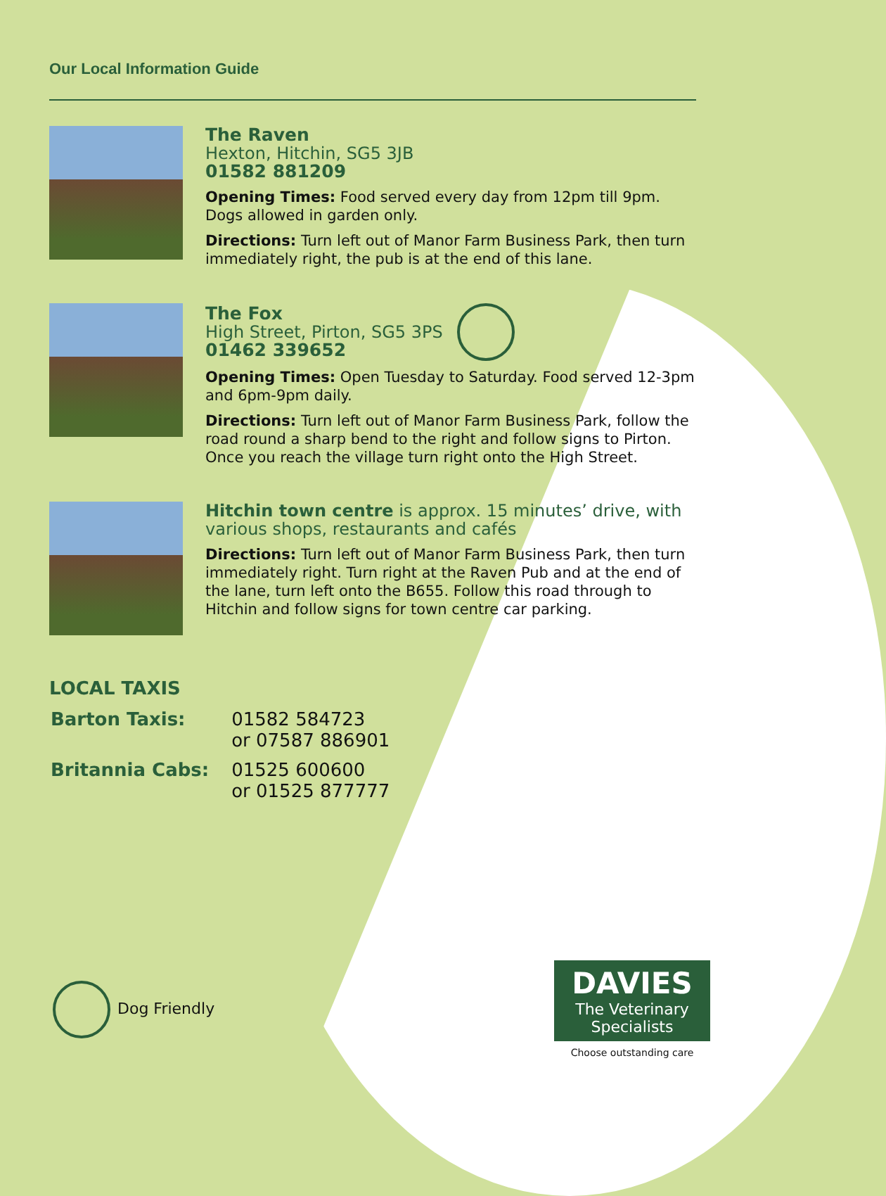Our Local Information Guide
The Raven
Hexton, Hitchin, SG5 3JB
01582 881209
Opening Times: Food served every day from 12pm till 9pm. Dogs allowed in garden only.
Directions: Turn left out of Manor Farm Business Park, then turn immediately right, the pub is at the end of this lane.
The Fox
High Street, Pirton, SG5 3PS
01462 339652
Opening Times: Open Tuesday to Saturday. Food served 12-3pm and 6pm-9pm daily.
Directions: Turn left out of Manor Farm Business Park, follow the road round a sharp bend to the right and follow signs to Pirton. Once you reach the village turn right onto the High Street.
Hitchin town centre is approx. 15 minutes’ drive, with various shops, restaurants and cafés
Directions: Turn left out of Manor Farm Business Park, then turn immediately right. Turn right at the Raven Pub and at the end of the lane, turn left onto the B655. Follow this road through to Hitchin and follow signs for town centre car parking.
LOCAL TAXIS
| Barton Taxis: | 01582 584723 or 07587 886901 |
| Britannia Cabs: | 01525 600600 or 01525 877777 |
Dog Friendly
DAVIES
The Veterinary Specialists
Choose outstanding care